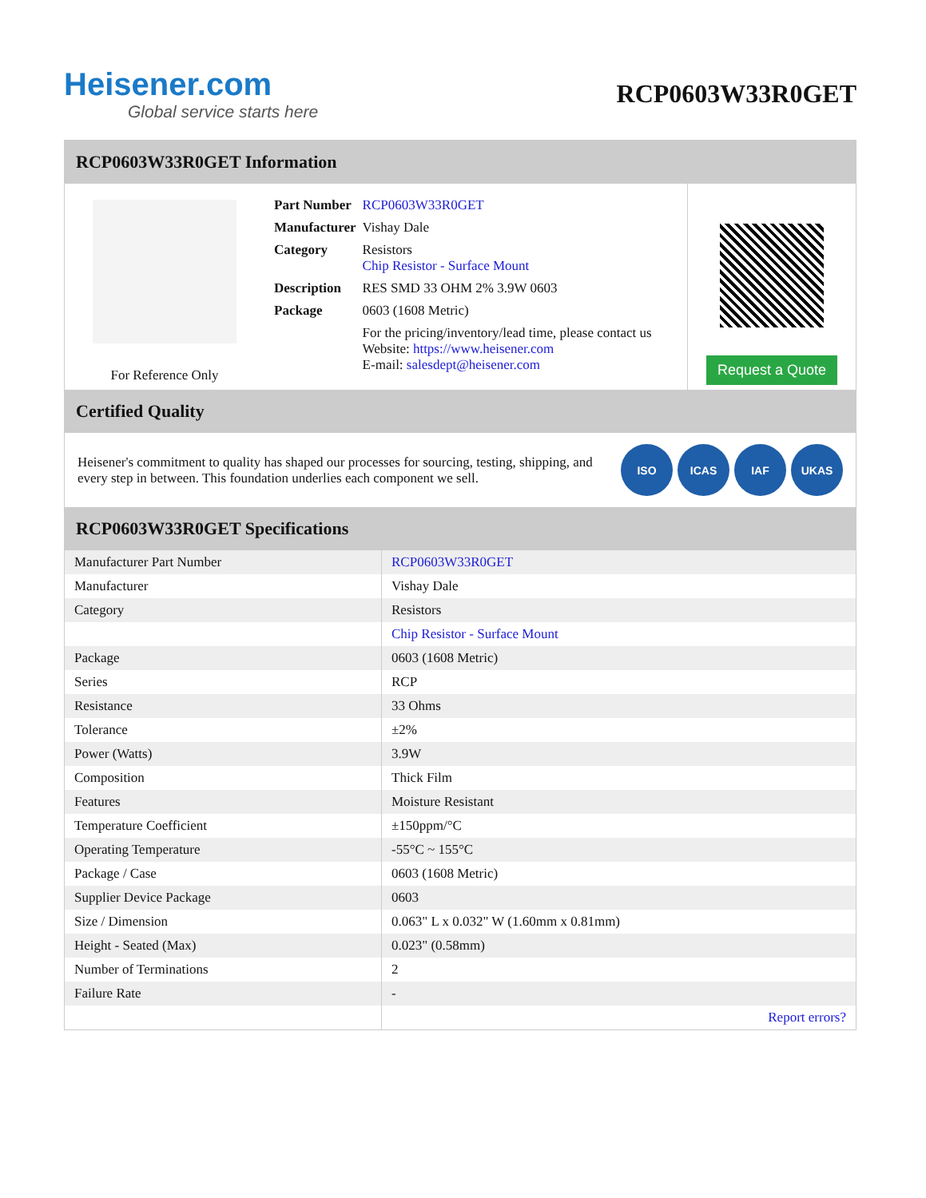Heisener.com
Global service starts here
RCP0603W33R0GET
RCP0603W33R0GET Information
For Reference Only
| Part Number | RCP0603W33R0GET |
| Manufacturer | Vishay Dale |
| Category | Resistors Chip Resistor - Surface Mount |
| Description | RES SMD 33 OHM 2% 3.9W 0603 |
| Package | 0603 (1608 Metric) |
| | For the pricing/inventory/lead time, please contact us Website: https://www.heisener.com E-mail: salesdept@heisener.com |
Request a Quote
Certified Quality
Heisener's commitment to quality has shaped our processes for sourcing, testing, shipping, and every step in between. This foundation underlies each component we sell.
ISO ICAS IAF UKAS
RCP0603W33R0GET Specifications
| Manufacturer Part Number | RCP0603W33R0GET |
| Manufacturer | Vishay Dale |
| Category | Resistors |
| | Chip Resistor - Surface Mount |
| Package | 0603 (1608 Metric) |
| Series | RCP |
| Resistance | 33 Ohms |
| Tolerance | ±2% |
| Power (Watts) | 3.9W |
| Composition | Thick Film |
| Features | Moisture Resistant |
| Temperature Coefficient | ±150ppm/°C |
| Operating Temperature | -55°C ~ 155°C |
| Package / Case | 0603 (1608 Metric) |
| Supplier Device Package | 0603 |
| Size / Dimension | 0.063" L x 0.032" W (1.60mm x 0.81mm) |
| Height - Seated (Max) | 0.023" (0.58mm) |
| Number of Terminations | 2 |
| Failure Rate | - |
| | Report errors? |